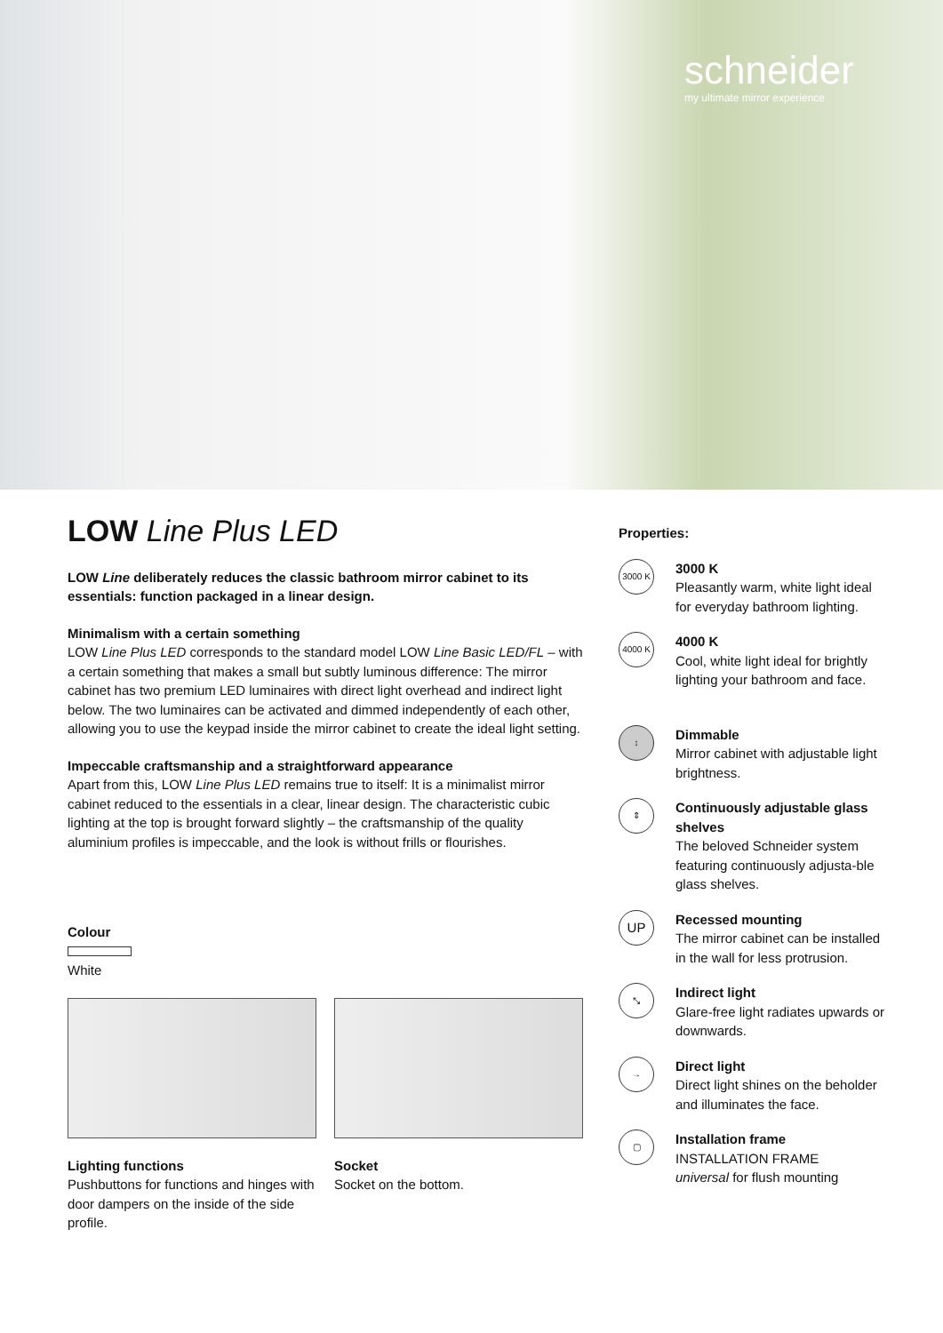schneider
my ultimate mirror experience
LOW Line Plus LED
LOW Line deliberately reduces the classic bathroom mirror cabinet to its essentials: function packaged in a linear design.
Minimalism with a certain something
LOW Line Plus LED corresponds to the standard model LOW Line Basic LED/FL – with a certain something that makes a small but subtly luminous difference: The mirror cabinet has two premium LED luminaires with direct light overhead and indirect light below. The two luminaires can be activated and dimmed independently of each other, allowing you to use the keypad inside the mirror cabinet to create the ideal light setting.
Impeccable craftsmanship and a straightforward appearance
Apart from this, LOW Line Plus LED remains true to itself: It is a minimalist mirror cabinet reduced to the essentials in a clear, linear design. The characteristic cubic lighting at the top is brought forward slightly – the craftsmanship of the quality aluminium profiles is impeccable, and the look is without frills or flourishes.
Colour
White
Lighting functions
Pushbuttons for functions and hinges with door dampers on the inside of the side profile.
Socket
Socket on the bottom.
Properties:
3000 K
3000 K
Pleasantly warm, white light ideal for everyday bathroom lighting.
4000 K
4000 K
Cool, white light ideal for brightly lighting your bathroom and face.
↕
Dimmable
Mirror cabinet with adjustable light brightness.
⇕
Continuously adjustable glass shelves
The beloved Schneider system featuring continuously adjusta-ble glass shelves.
UP
Recessed mounting
The mirror cabinet can be installed in the wall for less protrusion.
⤡
Indirect light
Glare-free light radiates upwards or downwards.
→
Direct light
Direct light shines on the beholder and illuminates the face.
▢
Installation frame
INSTALLATION FRAME
universal for flush mounting